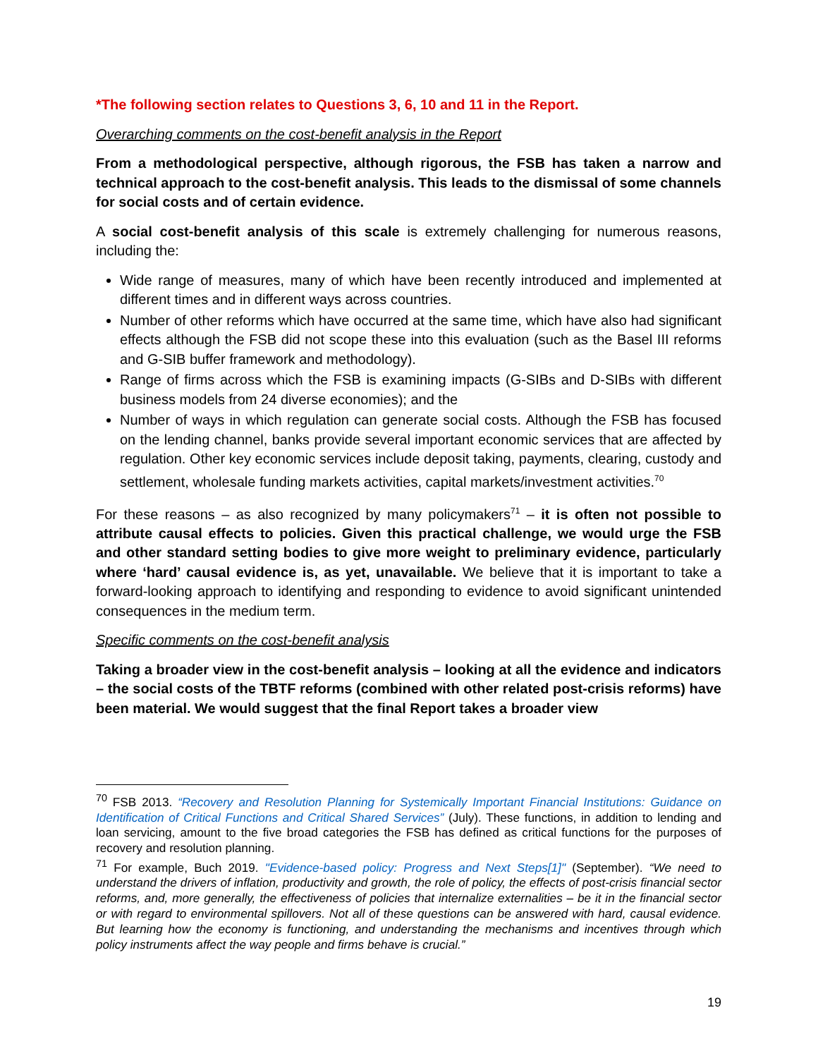*The following section relates to Questions 3, 6, 10 and 11 in the Report.
Overarching comments on the cost-benefit analysis in the Report
From a methodological perspective, although rigorous, the FSB has taken a narrow and technical approach to the cost-benefit analysis. This leads to the dismissal of some channels for social costs and of certain evidence.
A social cost-benefit analysis of this scale is extremely challenging for numerous reasons, including the:
Wide range of measures, many of which have been recently introduced and implemented at different times and in different ways across countries.
Number of other reforms which have occurred at the same time, which have also had significant effects although the FSB did not scope these into this evaluation (such as the Basel III reforms and G-SIB buffer framework and methodology).
Range of firms across which the FSB is examining impacts (G-SIBs and D-SIBs with different business models from 24 diverse economies); and the
Number of ways in which regulation can generate social costs. Although the FSB has focused on the lending channel, banks provide several important economic services that are affected by regulation. Other key economic services include deposit taking, payments, clearing, custody and settlement, wholesale funding markets activities, capital markets/investment activities.<sup>70</sup>
For these reasons – as also recognized by many policymakers<sup>71</sup> – it is often not possible to attribute causal effects to policies. Given this practical challenge, we would urge the FSB and other standard setting bodies to give more weight to preliminary evidence, particularly where ‘hard’ causal evidence is, as yet, unavailable. We believe that it is important to take a forward-looking approach to identifying and responding to evidence to avoid significant unintended consequences in the medium term.
Specific comments on the cost-benefit analysis
Taking a broader view in the cost-benefit analysis – looking at all the evidence and indicators – the social costs of the TBTF reforms (combined with other related post-crisis reforms) have been material. We would suggest that the final Report takes a broader view
<sup>70</sup> FSB 2013. “Recovery and Resolution Planning for Systemically Important Financial Institutions: Guidance on Identification of Critical Functions and Critical Shared Services” (July). These functions, in addition to lending and loan servicing, amount to the five broad categories the FSB has defined as critical functions for the purposes of recovery and resolution planning.
<sup>71</sup> For example, Buch 2019. "Evidence-based policy: Progress and Next Steps[1]" (September). “We need to understand the drivers of inflation, productivity and growth, the role of policy, the effects of post-crisis financial sector reforms, and, more generally, the effectiveness of policies that internalize externalities – be it in the financial sector or with regard to environmental spillovers. Not all of these questions can be answered with hard, causal evidence. But learning how the economy is functioning, and understanding the mechanisms and incentives through which policy instruments affect the way people and firms behave is crucial.”
19